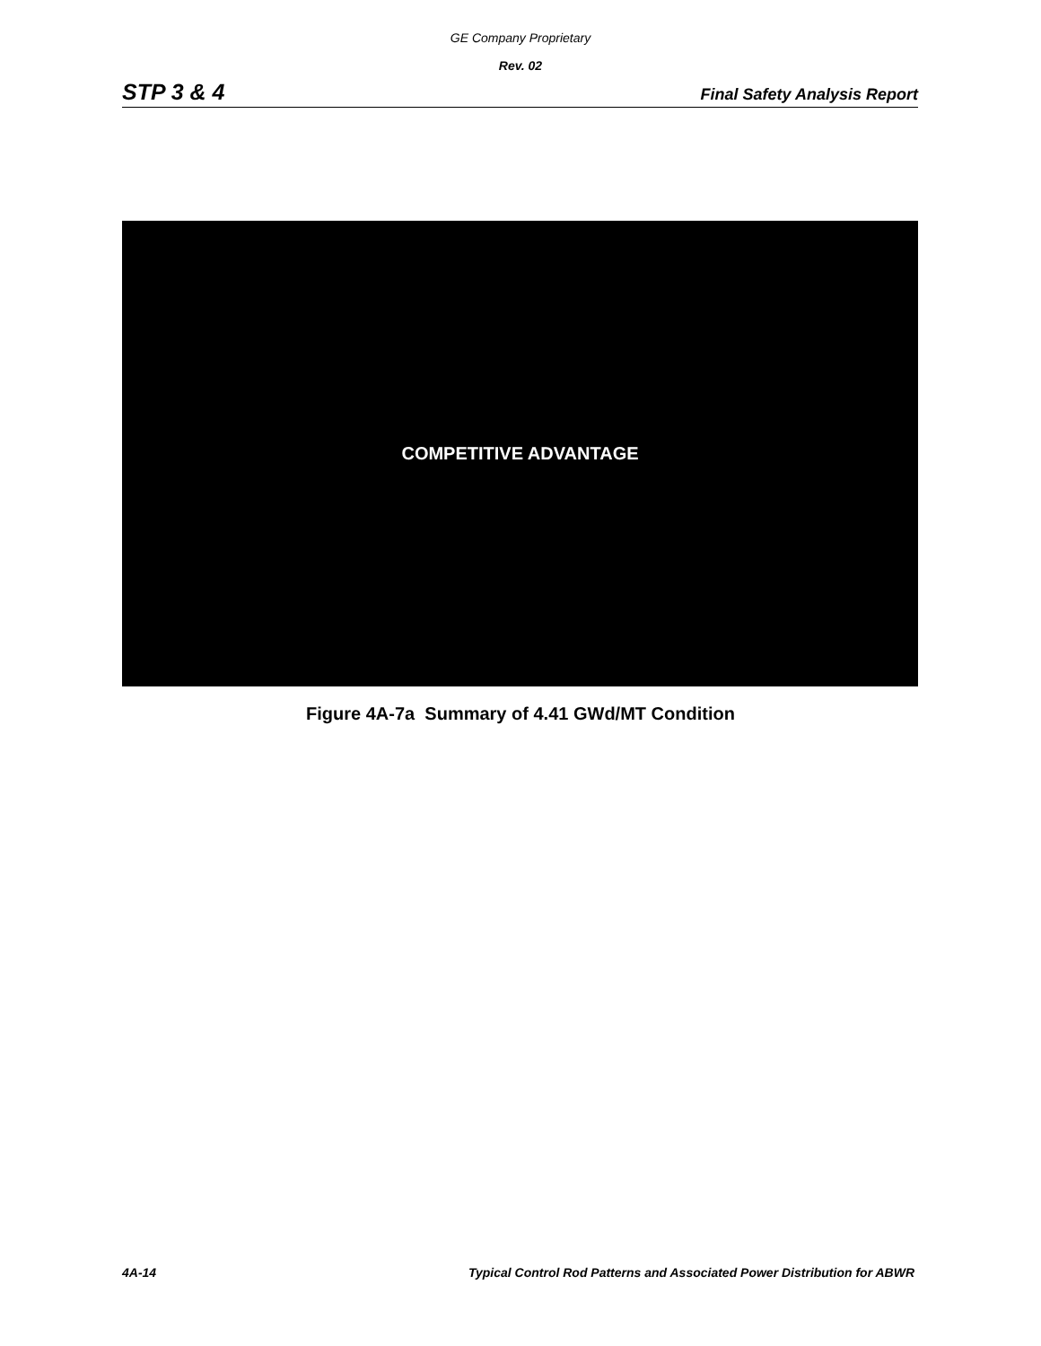GE Company Proprietary
Rev. 02
STP 3 & 4 Final Safety Analysis Report
COMPETITIVE ADVANTAGE
Figure 4A-7a Summary of 4.41 GWd/MT Condition
4A-14 Typical Control Rod Patterns and Associated Power Distribution for ABWR